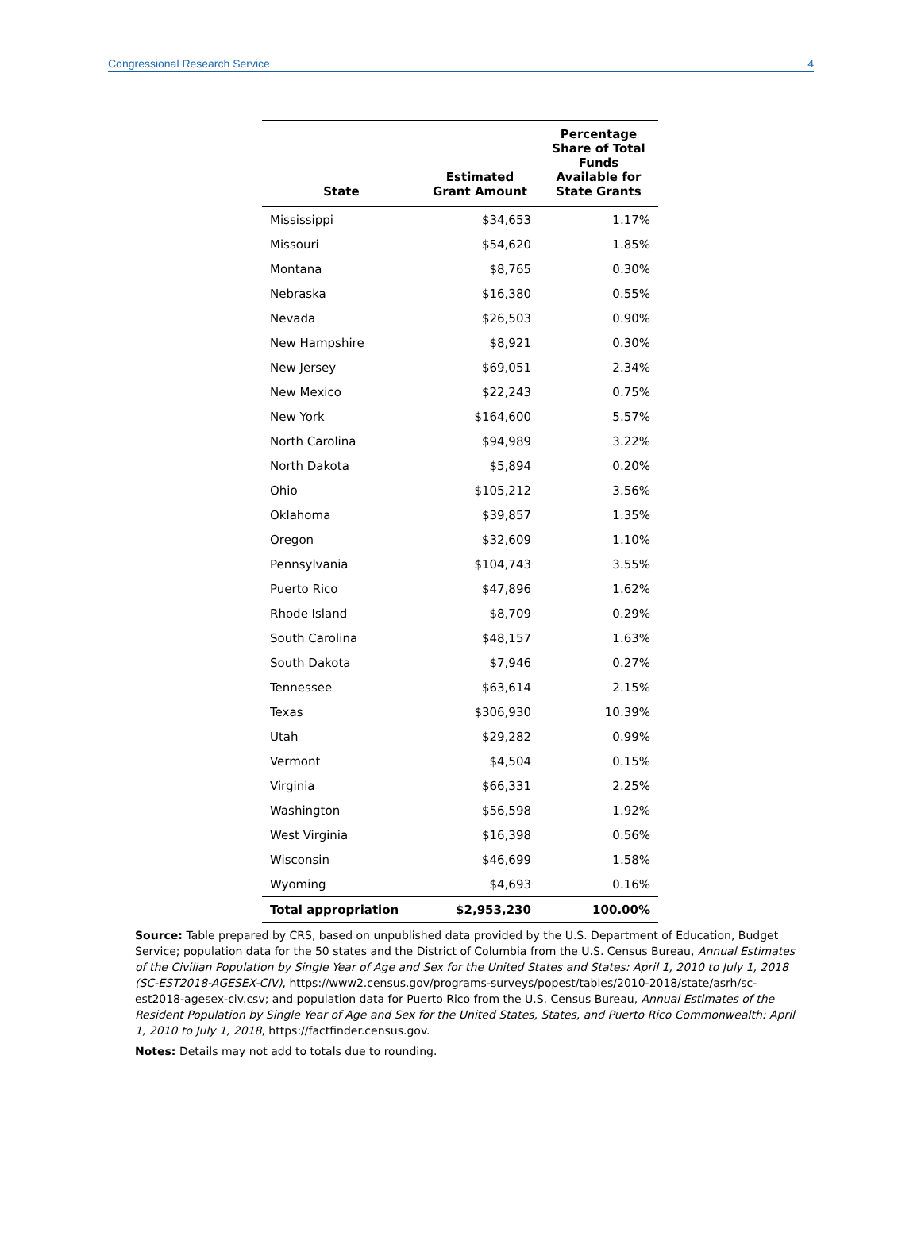Congressional Research Service 4
| State | Estimated Grant Amount | Percentage Share of Total Funds Available for State Grants |
| --- | --- | --- |
| Mississippi | $34,653 | 1.17% |
| Missouri | $54,620 | 1.85% |
| Montana | $8,765 | 0.30% |
| Nebraska | $16,380 | 0.55% |
| Nevada | $26,503 | 0.90% |
| New Hampshire | $8,921 | 0.30% |
| New Jersey | $69,051 | 2.34% |
| New Mexico | $22,243 | 0.75% |
| New York | $164,600 | 5.57% |
| North Carolina | $94,989 | 3.22% |
| North Dakota | $5,894 | 0.20% |
| Ohio | $105,212 | 3.56% |
| Oklahoma | $39,857 | 1.35% |
| Oregon | $32,609 | 1.10% |
| Pennsylvania | $104,743 | 3.55% |
| Puerto Rico | $47,896 | 1.62% |
| Rhode Island | $8,709 | 0.29% |
| South Carolina | $48,157 | 1.63% |
| South Dakota | $7,946 | 0.27% |
| Tennessee | $63,614 | 2.15% |
| Texas | $306,930 | 10.39% |
| Utah | $29,282 | 0.99% |
| Vermont | $4,504 | 0.15% |
| Virginia | $66,331 | 2.25% |
| Washington | $56,598 | 1.92% |
| West Virginia | $16,398 | 0.56% |
| Wisconsin | $46,699 | 1.58% |
| Wyoming | $4,693 | 0.16% |
| Total appropriation | $2,953,230 | 100.00% |
Source: Table prepared by CRS, based on unpublished data provided by the U.S. Department of Education, Budget Service; population data for the 50 states and the District of Columbia from the U.S. Census Bureau, Annual Estimates of the Civilian Population by Single Year of Age and Sex for the United States and States: April 1, 2010 to July 1, 2018 (SC-EST2018-AGESEX-CIV), https://www2.census.gov/programs-surveys/popest/tables/2010-2018/state/asrh/sc-est2018-agesex-civ.csv; and population data for Puerto Rico from the U.S. Census Bureau, Annual Estimates of the Resident Population by Single Year of Age and Sex for the United States, States, and Puerto Rico Commonwealth: April 1, 2010 to July 1, 2018, https://factfinder.census.gov.
Notes: Details may not add to totals due to rounding.